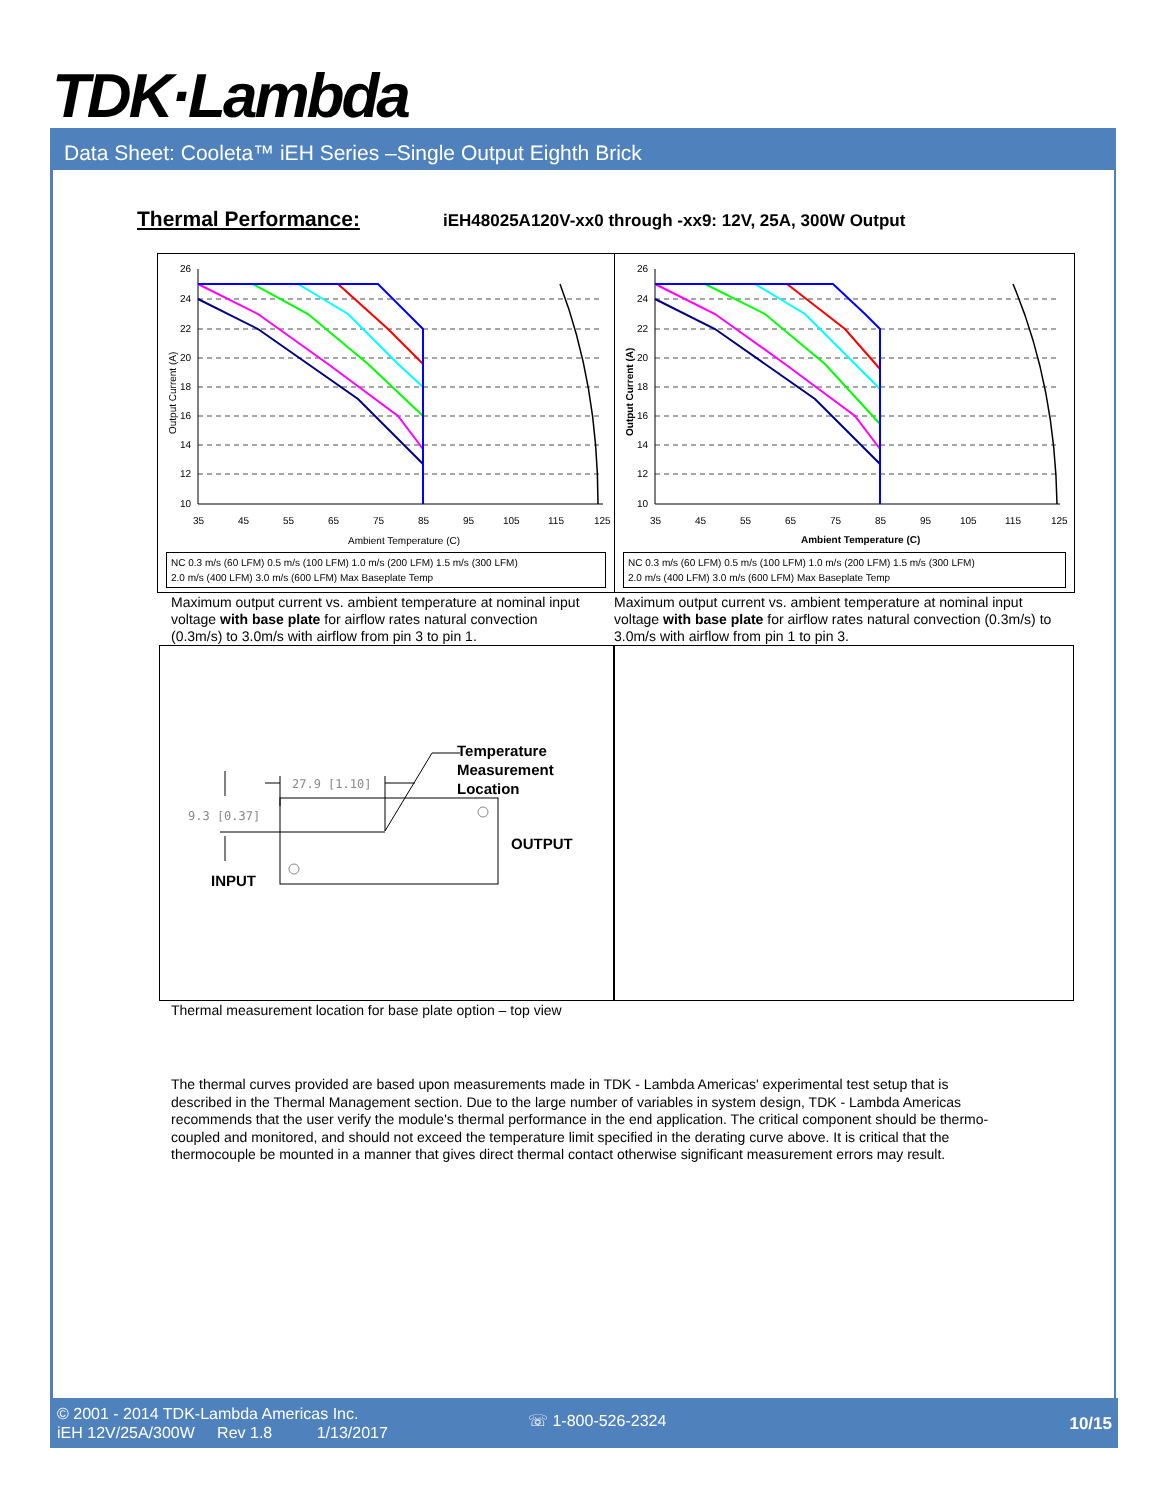TDK·Lambda
Data Sheet: Cooleta™ iEH Series –Single Output Eighth Brick
Thermal Performance:
iEH48025A120V-xx0 through -xx9: 12V, 25A, 300W Output
26
24
22
20
18
16
14
12
10
35
45
55
65
75
85
95
105
115
125
Ambient Temperature (C)
Output Current (A)
NC 0.3 m/s (60 LFM) 0.5 m/s (100 LFM) 1.0 m/s (200 LFM) 1.5 m/s (300 LFM)
2.0 m/s (400 LFM) 3.0 m/s (600 LFM) Max Baseplate Temp
26
24
22
20
18
16
14
12
10
35
45
55
65
75
85
95
105
115
125
Ambient Temperature (C)
Output Current (A)
NC 0.3 m/s (60 LFM) 0.5 m/s (100 LFM) 1.0 m/s (200 LFM) 1.5 m/s (300 LFM)
2.0 m/s (400 LFM) 3.0 m/s (600 LFM) Max Baseplate Temp
Maximum output current vs. ambient temperature at nominal input voltage with base plate for airflow rates natural convection (0.3m/s) to 3.0m/s with airflow from pin 3 to pin 1.
Maximum output current vs. ambient temperature at nominal input voltage with base plate for airflow rates natural convection (0.3m/s) to 3.0m/s with airflow from pin 1 to pin 3.
27.9 [1.10]
9.3 [0.37]
Temperature
Measurement
Location
OUTPUT
INPUT
Thermal measurement location for base plate option – top view
The thermal curves provided are based upon measurements made in TDK - Lambda Americas' experimental test setup that is described in the Thermal Management section. Due to the large number of variables in system design, TDK - Lambda Americas recommends that the user verify the module's thermal performance in the end application. The critical component should be thermo- coupled and monitored, and should not exceed the temperature limit specified in the derating curve above. It is critical that the thermocouple be mounted in a manner that gives direct thermal contact otherwise significant measurement errors may result.
© 2001 - 2014 TDK-Lambda Americas Inc.
iEH 12V/25A/300W Rev 1.8 1/13/2017
☏ 1-800-526-2324 10/15